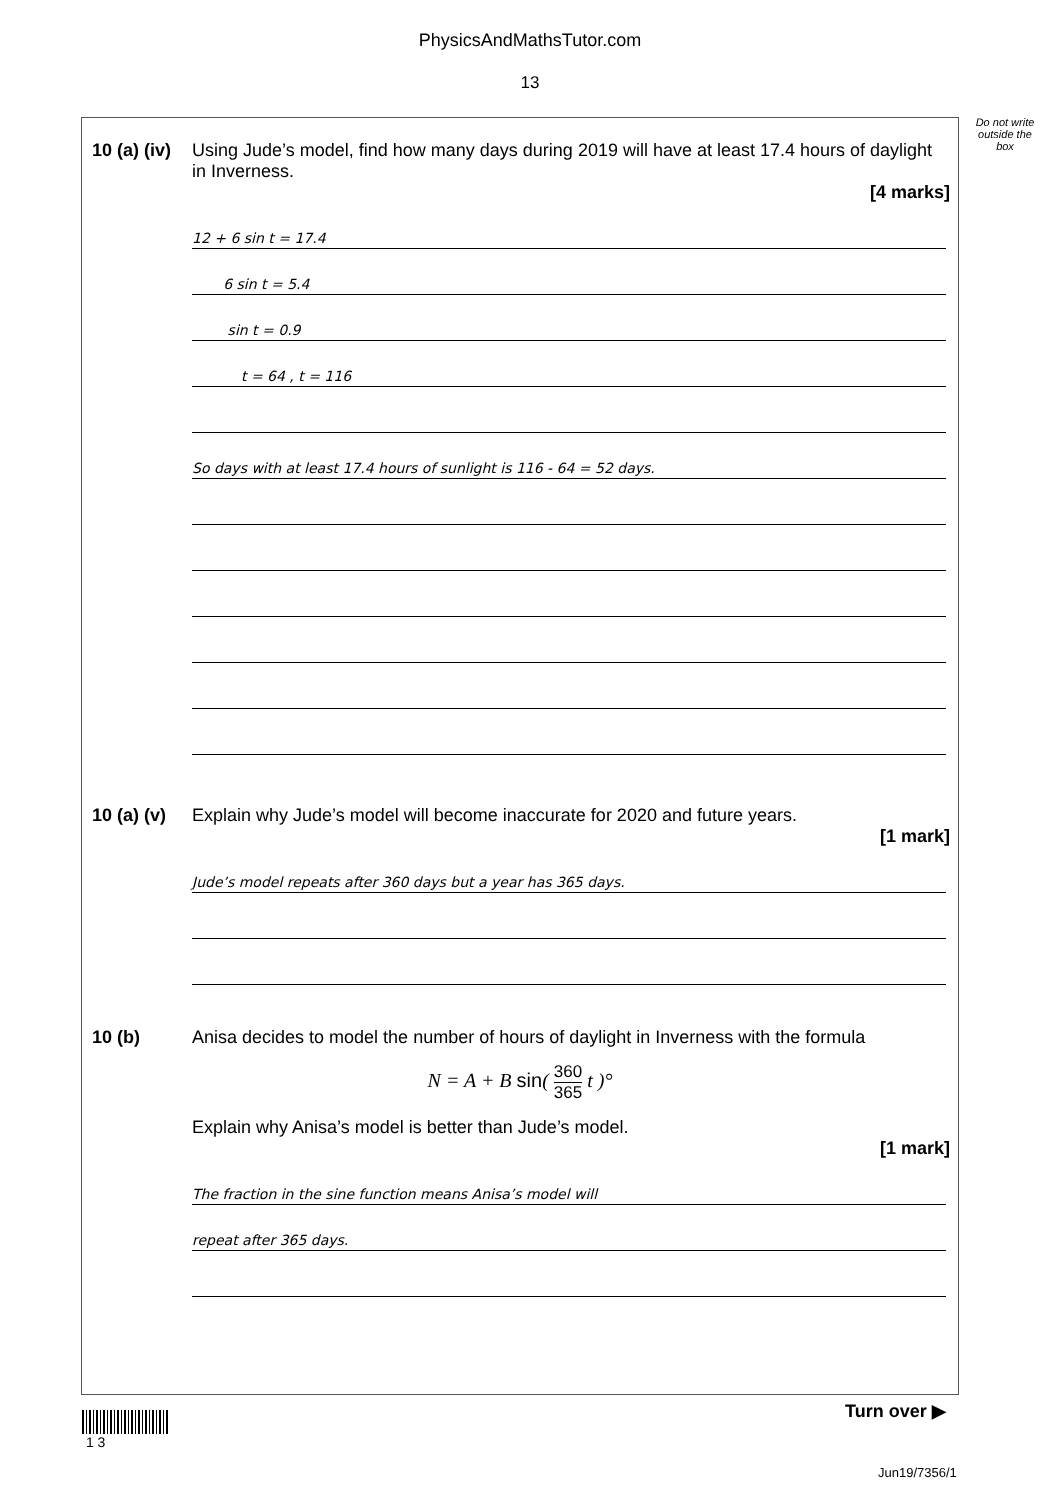PhysicsAndMathsTutor.com
13
Do not write outside the box
10 (a) (iv)
Using Jude’s model, find how many days during 2019 will have at least 17.4 hours of daylight in Inverness.
[4 marks]
12 + 6 sin t = 17.4
6 sin t = 5.4
sin t = 0.9
t = 64 , t = 116
So days with at least 17.4 hours of sunlight is 116 - 64 = 52 days.
10 (a) (v)
Explain why Jude’s model will become inaccurate for 2020 and future years.
[1 mark]
Jude’s model repeats after 360 days but a year has 365 days.
10 (b) Anisa decides to model the number of hours of daylight in Inverness with the formula
N = A + B sin( 360 365 t )°
Explain why Anisa’s model is better than Jude’s model.
[1 mark]
The fraction in the sine function means Anisa’s model will
repeat after 365 days.
Turn over ▶
1 3
Jun19/7356/1